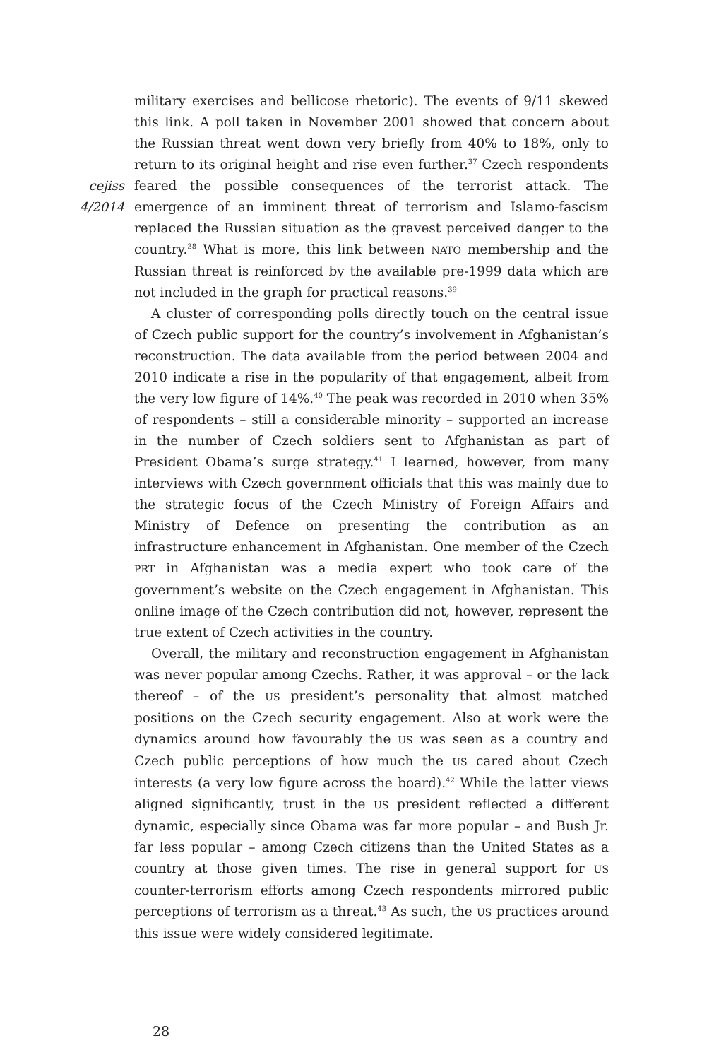cejiss
4/2014
military exercises and bellicose rhetoric). The events of 9/11 skewed this link. A poll taken in November 2001 showed that concern about the Russian threat went down very briefly from 40% to 18%, only to return to its original height and rise even further.<sup>37</sup> Czech respondents feared the possible consequences of the terrorist attack. The emergence of an imminent threat of terrorism and Islamo-fascism replaced the Russian situation as the gravest perceived danger to the country.<sup>38</sup> What is more, this link between NATO membership and the Russian threat is reinforced by the available pre-1999 data which are not included in the graph for practical reasons.<sup>39</sup>
A cluster of corresponding polls directly touch on the central issue of Czech public support for the country’s involvement in Afghanistan’s reconstruction. The data available from the period between 2004 and 2010 indicate a rise in the popularity of that engagement, albeit from the very low figure of 14%.<sup>40</sup> The peak was recorded in 2010 when 35% of respondents – still a considerable minority – supported an increase in the number of Czech soldiers sent to Afghanistan as part of President Obama’s surge strategy.<sup>41</sup> I learned, however, from many interviews with Czech government officials that this was mainly due to the strategic focus of the Czech Ministry of Foreign Affairs and Ministry of Defence on presenting the contribution as an infrastructure enhancement in Afghanistan. One member of the Czech PRT in Afghanistan was a media expert who took care of the government’s website on the Czech engagement in Afghanistan. This online image of the Czech contribution did not, however, represent the true extent of Czech activities in the country.
Overall, the military and reconstruction engagement in Afghanistan was never popular among Czechs. Rather, it was approval – or the lack thereof – of the US president’s personality that almost matched positions on the Czech security engagement. Also at work were the dynamics around how favourably the US was seen as a country and Czech public perceptions of how much the US cared about Czech interests (a very low figure across the board).<sup>42</sup> While the latter views aligned significantly, trust in the US president reflected a different dynamic, especially since Obama was far more popular – and Bush Jr. far less popular – among Czech citizens than the United States as a country at those given times. The rise in general support for US counter-terrorism efforts among Czech respondents mirrored public perceptions of terrorism as a threat.<sup>43</sup> As such, the US practices around this issue were widely considered legitimate.
28